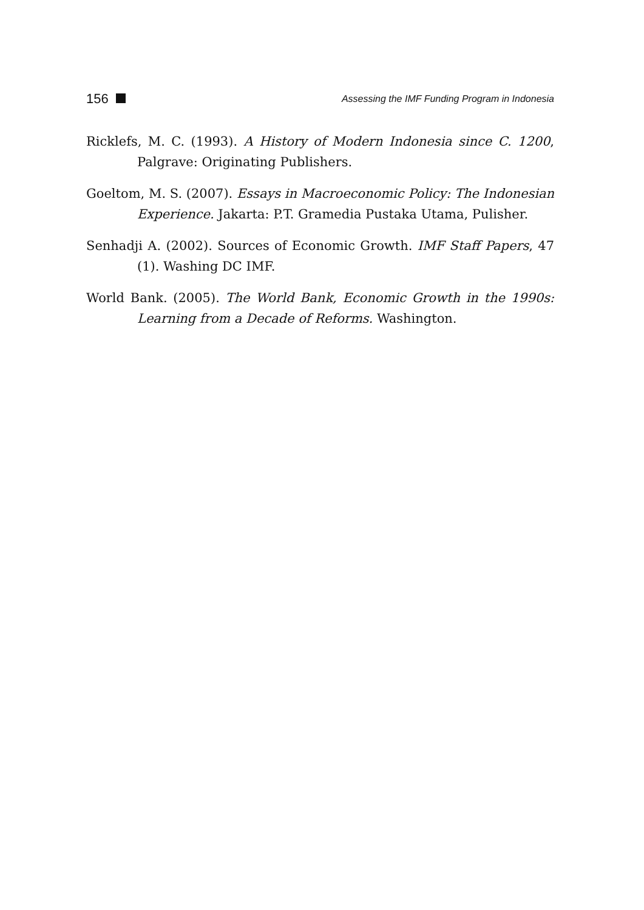156 Assessing the IMF Funding Program in Indonesia
Ricklefs, M. C. (1993). A History of Modern Indonesia since C. 1200, Palgrave: Originating Publishers.
Goeltom, M. S. (2007). Essays in Macroeconomic Policy: The Indonesian Experience. Jakarta: P.T. Gramedia Pustaka Utama, Pulisher.
Senhadji A. (2002). Sources of Economic Growth. IMF Staff Papers, 47 (1). Washing DC IMF.
World Bank. (2005). The World Bank, Economic Growth in the 1990s: Learning from a Decade of Reforms. Washington.